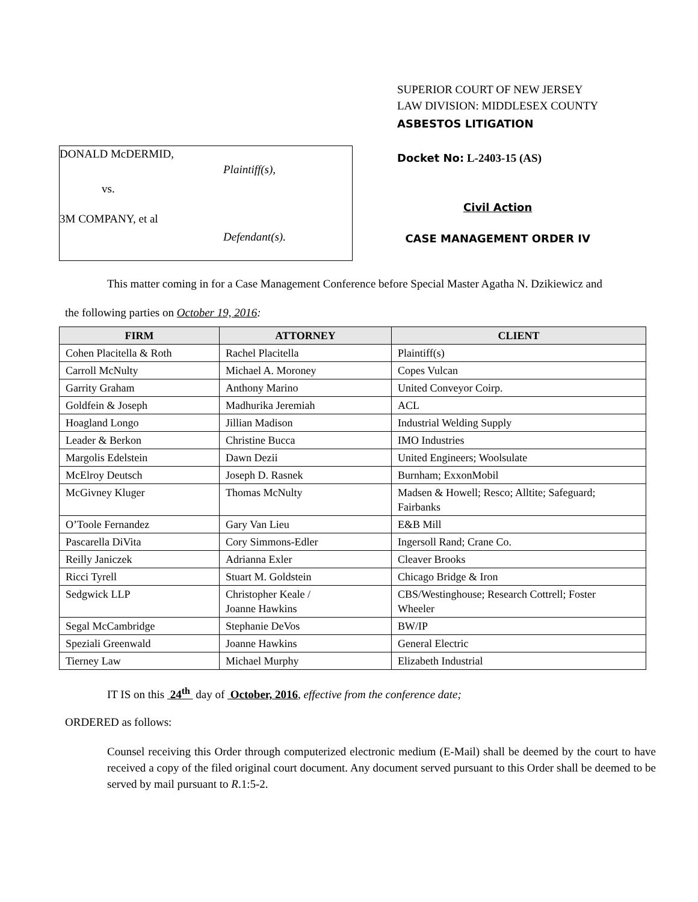DONALD McDERMID,
Plaintiff(s),
vs.
3M COMPANY, et al
Defendant(s).
SUPERIOR COURT OF NEW JERSEY
LAW DIVISION: MIDDLESEX COUNTY
ASBESTOS LITIGATION
Docket No: L-2403-15 (AS)
Civil Action
CASE MANAGEMENT ORDER IV
This matter coming in for a Case Management Conference before Special Master Agatha N. Dzikiewicz and
the following parties on October 19, 2016:
| FIRM | ATTORNEY | CLIENT |
| --- | --- | --- |
| Cohen Placitella & Roth | Rachel Placitella | Plaintiff(s) |
| Carroll McNulty | Michael A. Moroney | Copes Vulcan |
| Garrity Graham | Anthony Marino | United Conveyor Coirp. |
| Goldfein & Joseph | Madhurika Jeremiah | ACL |
| Hoagland Longo | Jillian Madison | Industrial Welding Supply |
| Leader & Berkon | Christine Bucca | IMO Industries |
| Margolis Edelstein | Dawn Dezii | United Engineers; Woolsulate |
| McElroy Deutsch | Joseph D. Rasnek | Burnham; ExxonMobil |
| McGivney Kluger | Thomas McNulty | Madsen & Howell; Resco; Alltite; Safeguard; Fairbanks |
| O’Toole Fernandez | Gary Van Lieu | E&B Mill |
| Pascarella DiVita | Cory Simmons-Edler | Ingersoll Rand; Crane Co. |
| Reilly Janiczek | Adrianna Exler | Cleaver Brooks |
| Ricci Tyrell | Stuart M. Goldstein | Chicago Bridge & Iron |
| Sedgwick LLP | Christopher Keale / Joanne Hawkins | CBS/Westinghouse; Research Cottrell; Foster Wheeler |
| Segal McCambridge | Stephanie DeVos | BW/IP |
| Speziali Greenwald | Joanne Hawkins | General Electric |
| Tierney Law | Michael Murphy | Elizabeth Industrial |
IT IS on this 24<sup>th</sup> day of October, 2016, effective from the conference date;
ORDERED as follows:
Counsel receiving this Order through computerized electronic medium (E-Mail) shall be deemed by the court to have received a copy of the filed original court document. Any document served pursuant to this Order shall be deemed to be served by mail pursuant to R.1:5-2.